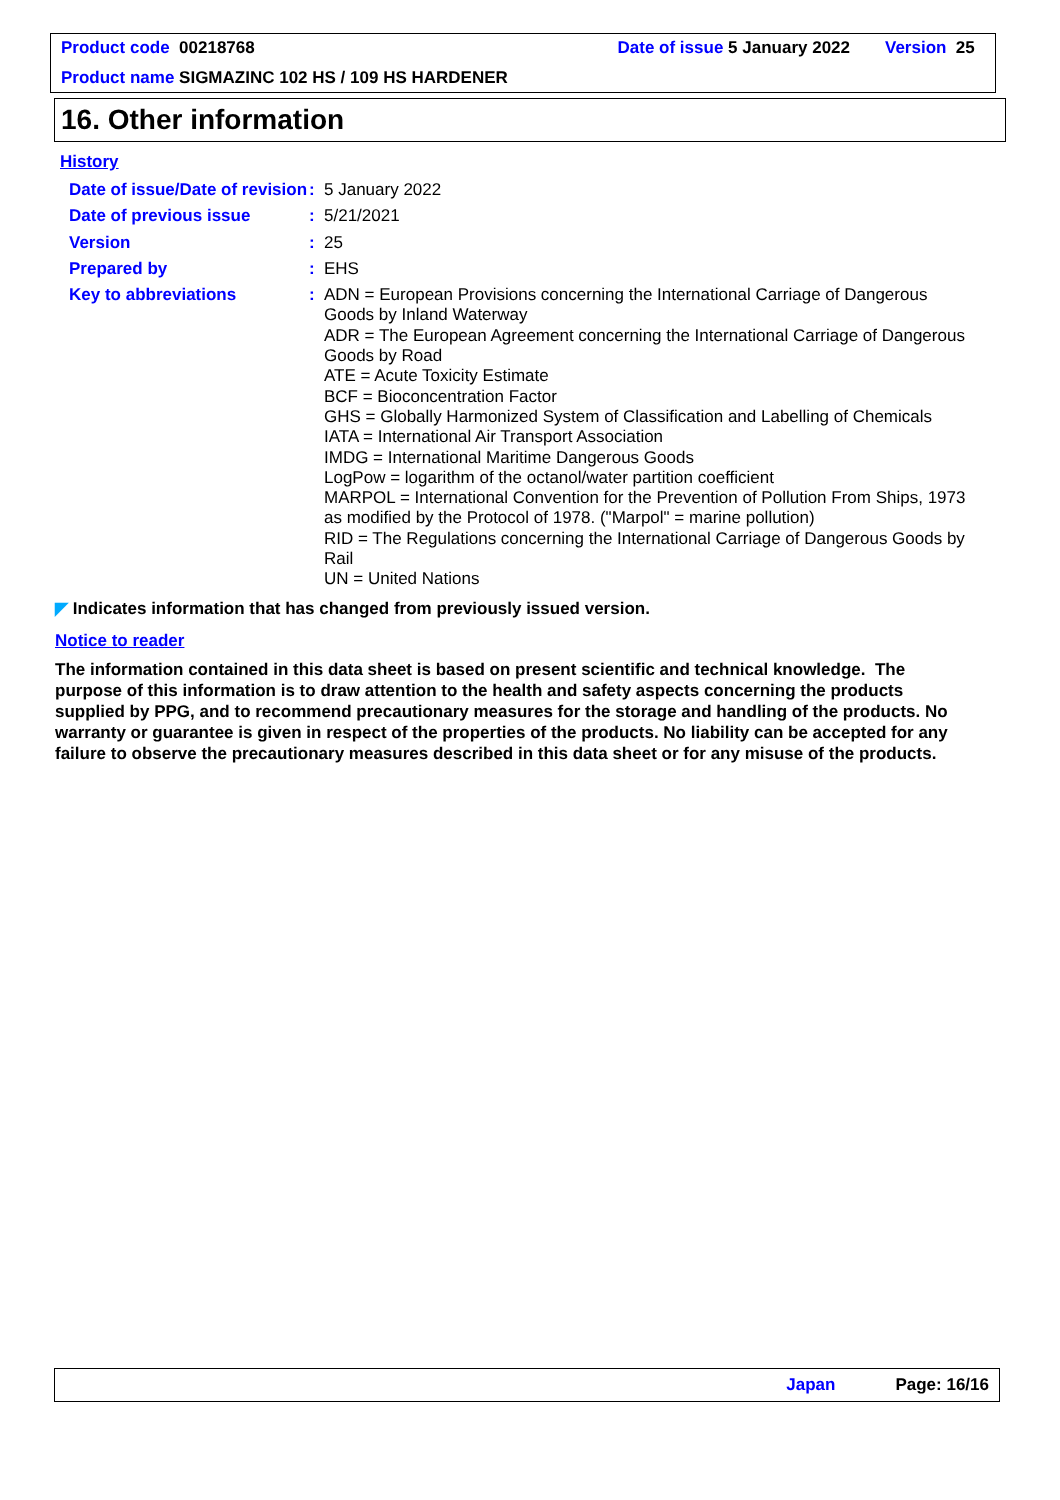Product code 00218768 Date of issue 5 January 2022 Version 25
Product name SIGMAZINC 102 HS / 109 HS HARDENER
16. Other information
History
Date of issue/Date of revision
:
5 January 2022
Date of previous issue :
5/21/2021
Version :
25
Prepared by :
EHS
Key to abbreviations :
ADN = European Provisions concerning the International Carriage of Dangerous Goods by Inland Waterway
ADR = The European Agreement concerning the International Carriage of Dangerous Goods by Road
ATE = Acute Toxicity Estimate
BCF = Bioconcentration Factor
GHS = Globally Harmonized System of Classification and Labelling of Chemicals
IATA = International Air Transport Association
IMDG = International Maritime Dangerous Goods
LogPow = logarithm of the octanol/water partition coefficient
MARPOL = International Convention for the Prevention of Pollution From Ships, 1973 as modified by the Protocol of 1978. ("Marpol" = marine pollution)
RID = The Regulations concerning the International Carriage of Dangerous Goods by Rail
UN = United Nations
◤ Indicates information that has changed from previously issued version.
Notice to reader
The information contained in this data sheet is based on present scientific and technical knowledge. The purpose of this information is to draw attention to the health and safety aspects concerning the products supplied by PPG, and to recommend precautionary measures for the storage and handling of the products. No warranty or guarantee is given in respect of the properties of the products. No liability can be accepted for any failure to observe the precautionary measures described in this data sheet or for any misuse of the products.
Japan Page: 16/16